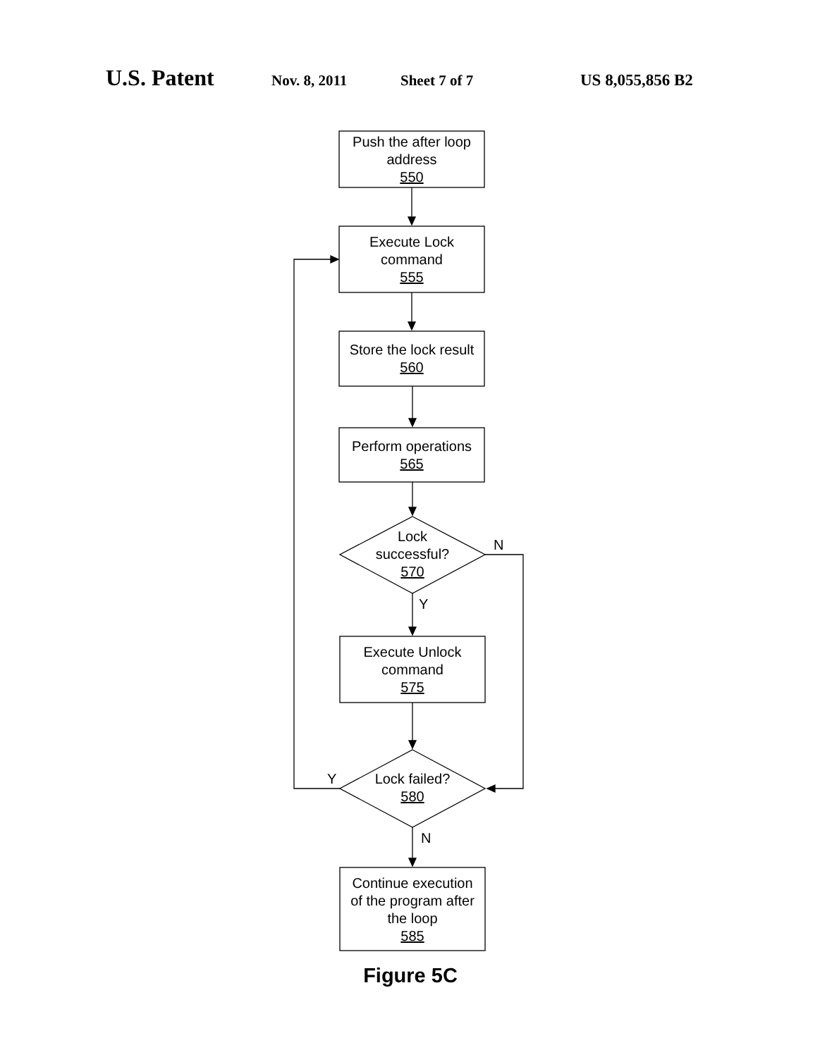U.S. Patent Nov. 8, 2011 Sheet 7 of 7 US 8,055,856 B2
Push the after loop
address
550
Execute Lock
command
555
Store the lock result
560
Perform operations
565
Lock
successful?
570
N
Y
Execute Unlock
command
575
Y
Lock failed?
580
N
Continue execution
of the program after
the loop
585
Figure 5C